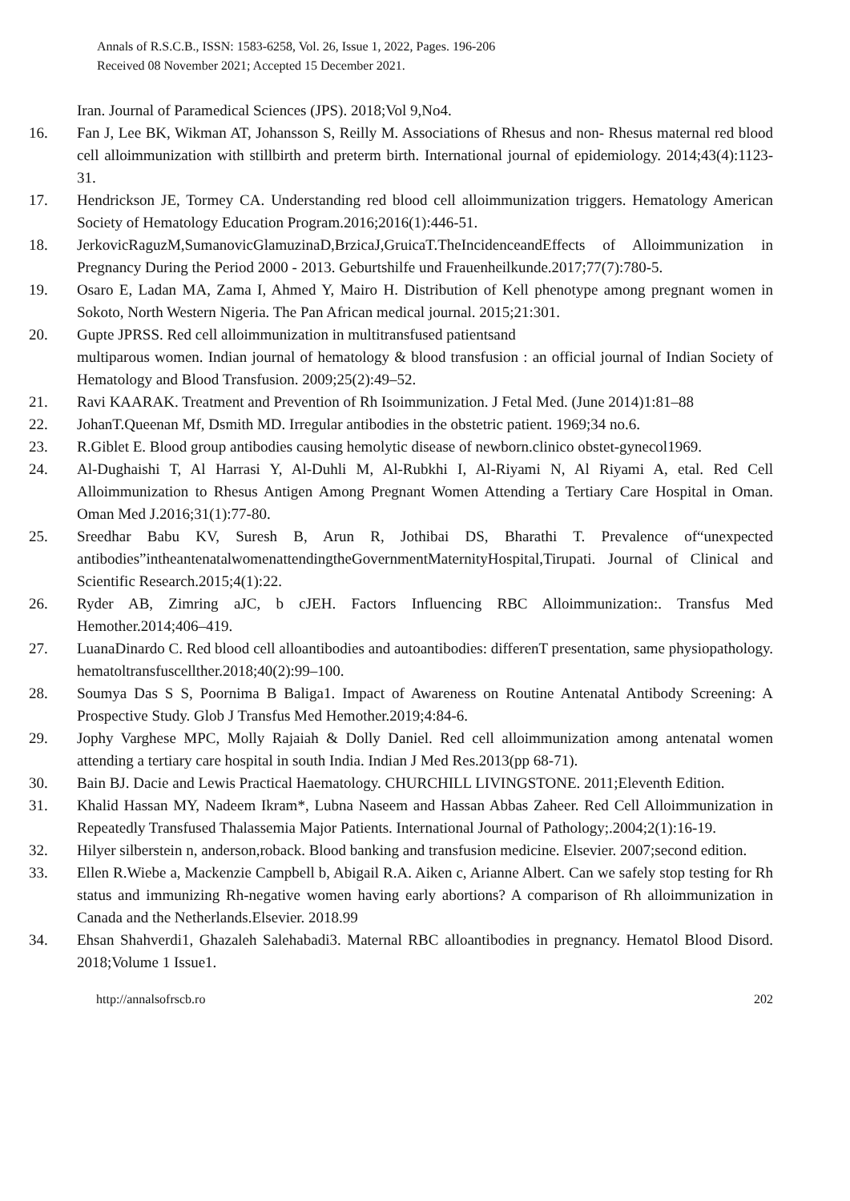Annals of R.S.C.B., ISSN: 1583-6258, Vol. 26, Issue 1, 2022, Pages. 196-206
Received 08 November 2021; Accepted 15 December 2021.
Iran. Journal of Paramedical Sciences (JPS). 2018;Vol 9,No4.
16. Fan J, Lee BK, Wikman AT, Johansson S, Reilly M. Associations of Rhesus and non- Rhesus maternal red blood cell alloimmunization with stillbirth and preterm birth. International journal of epidemiology. 2014;43(4):1123-31.
17. Hendrickson JE, Tormey CA. Understanding red blood cell alloimmunization triggers. Hematology American Society of Hematology Education Program.2016;2016(1):446-51.
18. JerkovicRaguzM,SumanovicGlamuzinaD,BrzicaJ,GruicaT.TheIncidenceandEffects of Alloimmunization in Pregnancy During the Period 2000 - 2013. Geburtshilfe und Frauenheilkunde.2017;77(7):780-5.
19. Osaro E, Ladan MA, Zama I, Ahmed Y, Mairo H. Distribution of Kell phenotype among pregnant women in Sokoto, North Western Nigeria. The Pan African medical journal. 2015;21:301.
20. Gupte JPRSS. Red cell alloimmunization in multitransfused patientsand
multiparous women. Indian journal of hematology & blood transfusion : an official journal of Indian Society of Hematology and Blood Transfusion. 2009;25(2):49–52.
21. Ravi KAARAK. Treatment and Prevention of Rh Isoimmunization. J Fetal Med. (June 2014)1:81–88
22. JohanT.Queenan Mf, Dsmith MD. Irregular antibodies in the obstetric patient. 1969;34 no.6.
23. R.Giblet E. Blood group antibodies causing hemolytic disease of newborn.clinico obstet-gynecol1969.
24. Al-Dughaishi T, Al Harrasi Y, Al-Duhli M, Al-Rubkhi I, Al-Riyami N, Al Riyami A, etal. Red Cell Alloimmunization to Rhesus Antigen Among Pregnant Women Attending a Tertiary Care Hospital in Oman. Oman Med J.2016;31(1):77-80.
25. Sreedhar Babu KV, Suresh B, Arun R, Jothibai DS, Bharathi T. Prevalence of“unexpected antibodies”intheantenatalwomenattendingtheGovernmentMaternityHospital,Tirupati. Journal of Clinical and Scientific Research.2015;4(1):22.
26. Ryder AB, Zimring aJC, b cJEH. Factors Influencing RBC Alloimmunization:. Transfus Med Hemother.2014;406–419.
27. LuanaDinardo C. Red blood cell alloantibodies and autoantibodies: differenT presentation, same physiopathology. hematoltransfuscellther.2018;40(2):99–100.
28. Soumya Das S S, Poornima B Baliga1. Impact of Awareness on Routine Antenatal Antibody Screening: A Prospective Study. Glob J Transfus Med Hemother.2019;4:84-6.
29. Jophy Varghese MPC, Molly Rajaiah & Dolly Daniel. Red cell alloimmunization among antenatal women attending a tertiary care hospital in south India. Indian J Med Res.2013(pp 68-71).
30. Bain BJ. Dacie and Lewis Practical Haematology. CHURCHILL LIVINGSTONE. 2011;Eleventh Edition.
31. Khalid Hassan MY, Nadeem Ikram*, Lubna Naseem and Hassan Abbas Zaheer. Red Cell Alloimmunization in Repeatedly Transfused Thalassemia Major Patients. International Journal of Pathology;.2004;2(1):16-19.
32. Hilyer silberstein n, anderson,roback. Blood banking and transfusion medicine. Elsevier. 2007;second edition.
33. Ellen R.Wiebe a, Mackenzie Campbell b, Abigail R.A. Aiken c, Arianne Albert. Can we safely stop testing for Rh status and immunizing Rh-negative women having early abortions? A comparison of Rh alloimmunization in Canada and the Netherlands.Elsevier. 2018.99
34. Ehsan Shahverdi1, Ghazaleh Salehabadi3. Maternal RBC alloantibodies in pregnancy. Hematol Blood Disord. 2018;Volume 1 Issue1.
http://annalsofrscb.ro 202